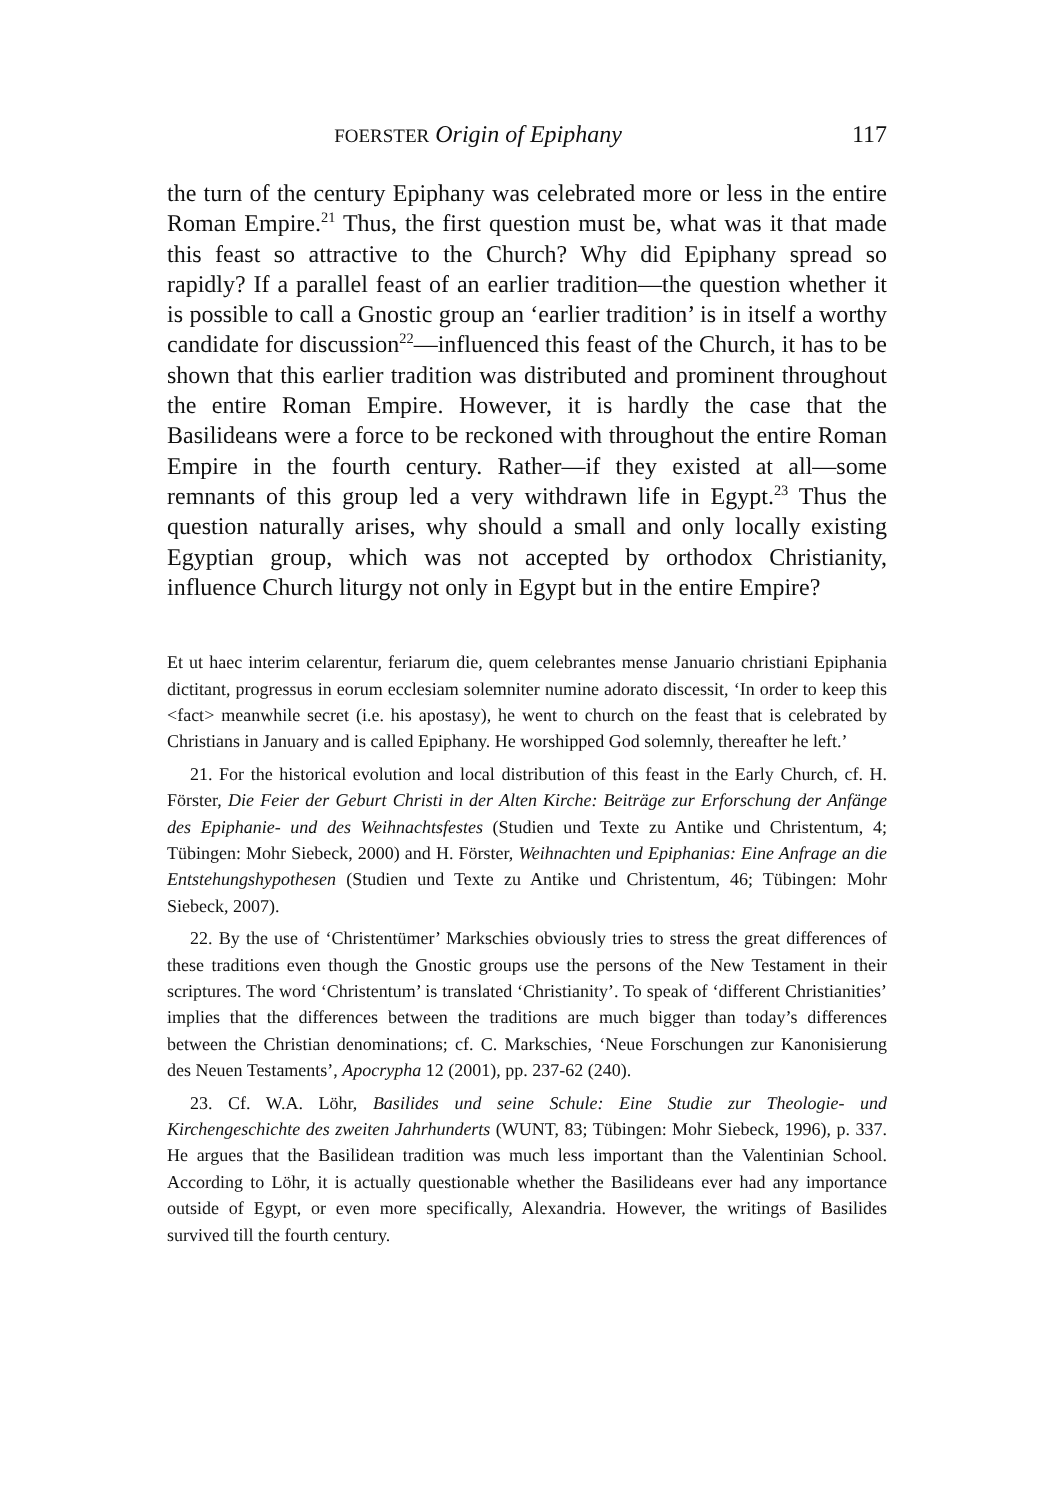FOERSTER Origin of Epiphany 117
the turn of the century Epiphany was celebrated more or less in the entire Roman Empire.<sup>21</sup> Thus, the first question must be, what was it that made this feast so attractive to the Church? Why did Epiphany spread so rapidly? If a parallel feast of an earlier tradition—the question whether it is possible to call a Gnostic group an ‘earlier tradition’ is in itself a worthy candidate for discussion<sup>22</sup>—influenced this feast of the Church, it has to be shown that this earlier tradition was distributed and prominent throughout the entire Roman Empire. However, it is hardly the case that the Basilideans were a force to be reckoned with through­out the entire Roman Empire in the fourth century. Rather—if they existed at all—some remnants of this group led a very withdrawn life in Egypt.<sup>23</sup> Thus the question naturally arises, why should a small and only locally existing Egyptian group, which was not accepted by ortho­dox Christianity, influence Church liturgy not only in Egypt but in the entire Empire?
Et ut haec interim celarentur, feriarum die, quem celebrantes mense Januario chris­tiani Epiphania dictitant, progressus in eorum ecclesiam solemniter numine adorato discessit, ‘In order to keep this <fact> meanwhile secret (i.e. his apostasy), he went to church on the feast that is celebrated by Christians in January and is called Epiphany. He worshipped God solemnly, thereafter he left.’
21. For the historical evolution and local distribution of this feast in the Early Church, cf. H. Förster, Die Feier der Geburt Christi in der Alten Kirche: Beiträge zur Erforschung der Anfänge des Epiphanie- und des Weihnachtsfestes (Studien und Texte zu Antike und Christentum, 4; Tübingen: Mohr Siebeck, 2000) and H. Förster, Weihnachten und Epiphanias: Eine Anfrage an die Entstehungshypo­thesen (Studien und Texte zu Antike und Christentum, 46; Tübingen: Mohr Siebeck, 2007).
22. By the use of ‘Christentümer’ Markschies obviously tries to stress the great differences of these traditions even though the Gnostic groups use the persons of the New Testament in their scriptures. The word ‘Christentum’ is translated ‘Chris­tianity’. To speak of ‘different Christianities’ implies that the differences between the traditions are much bigger than today’s differences between the Christian denominations; cf. C. Markschies, ‘Neue Forschungen zur Kanonisierung des Neuen Testaments’, Apocrypha 12 (2001), pp. 237-62 (240).
23. Cf. W.A. Löhr, Basilides und seine Schule: Eine Studie zur Theologie- und Kirchengeschichte des zweiten Jahrhunderts (WUNT, 83; Tübingen: Mohr Sie­beck, 1996), p. 337. He argues that the Basilidean tradition was much less important than the Valentinian School. According to Löhr, it is actually ques­tionable whether the Basilideans ever had any importance outside of Egypt, or even more specifically, Alexandria. However, the writings of Basilides survived till the fourth century.